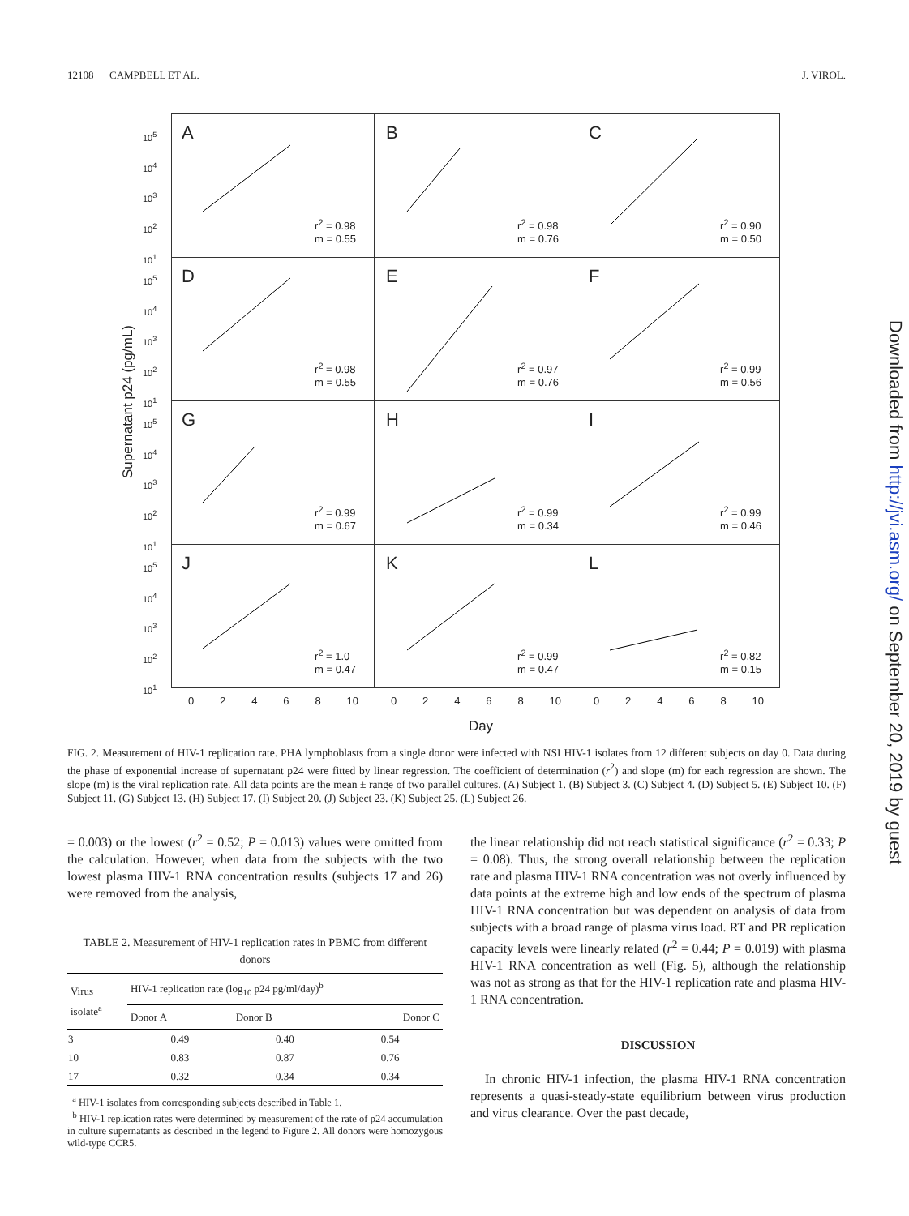12108 CAMPBELL ET AL. J. VIROL.
Supernatant p24 (pg/mL)
10<sup>5</sup> 10<sup>4</sup> 10<sup>3</sup> 10<sup>2</sup> 10<sup>1</sup>
A
r<sup>2</sup> = 0.98
m = 0.55
B
r<sup>2</sup> = 0.98
m = 0.76
C
r<sup>2</sup> = 0.90
m = 0.50
10<sup>5</sup> 10<sup>4</sup> 10<sup>3</sup> 10<sup>2</sup> 10<sup>1</sup>
D
r<sup>2</sup> = 0.98
m = 0.55
E
r<sup>2</sup> = 0.97
m = 0.76
F
r<sup>2</sup> = 0.99
m = 0.56
10<sup>5</sup> 10<sup>4</sup> 10<sup>3</sup> 10<sup>2</sup> 10<sup>1</sup>
G
r<sup>2</sup> = 0.99
m = 0.67
H
r<sup>2</sup> = 0.99
m = 0.34
I
r<sup>2</sup> = 0.99
m = 0.46
10<sup>5</sup> 10<sup>4</sup> 10<sup>3</sup> 10<sup>2</sup> 10<sup>1</sup>
J
r<sup>2</sup> = 1.0
m = 0.47
K
r<sup>2</sup> = 0.99
m = 0.47
L
r<sup>2</sup> = 0.82
m = 0.15
0 2 4 6 8 10
0 2 4 6 8 10
0 2 4 6 8 10
Day
FIG. 2. Measurement of HIV-1 replication rate. PHA lymphoblasts from a single donor were infected with NSI HIV-1 isolates from 12 different subjects on day 0. Data during the phase of exponential increase of supernatant p24 were fitted by linear regression. The coefficient of determination (r<sup>2</sup>) and slope (m) for each regression are shown. The slope (m) is the viral replication rate. All data points are the mean ± range of two parallel cultures. (A) Subject 1. (B) Subject 3. (C) Subject 4. (D) Subject 5. (E) Subject 10. (F) Subject 11. (G) Subject 13. (H) Subject 17. (I) Subject 20. (J) Subject 23. (K) Subject 25. (L) Subject 26.
= 0.003) or the lowest (r<sup>2</sup> = 0.52; P = 0.013) values were omitted from the calculation. However, when data from the subjects with the two lowest plasma HIV-1 RNA concentration results (subjects 17 and 26) were removed from the analysis,
TABLE 2. Measurement of HIV-1 replication rates in PBMC from different donors
| Virus isolate<sup>a</sup> | HIV-1 replication rate (log<sub>10</sub> p24 pg/ml/day)<sup>b</sup> | | |
| --- | --- | --- | --- |
| | Donor A | Donor B | Donor C |
| 3 | 0.49 | 0.40 | 0.54 |
| 10 | 0.83 | 0.87 | 0.76 |
| 17 | 0.32 | 0.34 | 0.34 |
<sup>a</sup> HIV-1 isolates from corresponding subjects described in Table 1.
<sup>b</sup> HIV-1 replication rates were determined by measurement of the rate of p24 accumulation in culture supernatants as described in the legend to Figure 2. All donors were homozygous wild-type CCR5.
the linear relationship did not reach statistical significance (r<sup>2</sup> = 0.33; P = 0.08). Thus, the strong overall relationship between the replication rate and plasma HIV-1 RNA concentration was not overly influenced by data points at the extreme high and low ends of the spectrum of plasma HIV-1 RNA concentration but was dependent on analysis of data from subjects with a broad range of plasma virus load. RT and PR replication capacity levels were linearly related (r<sup>2</sup> = 0.44; P = 0.019) with plasma HIV-1 RNA concentration as well (Fig. 5), although the relationship was not as strong as that for the HIV-1 replication rate and plasma HIV-1 RNA concentration.
DISCUSSION
In chronic HIV-1 infection, the plasma HIV-1 RNA concentration represents a quasi-steady-state equilibrium between virus production and virus clearance. Over the past decade,
Downloaded from http://jvi.asm.org/ on September 20, 2019 by guest